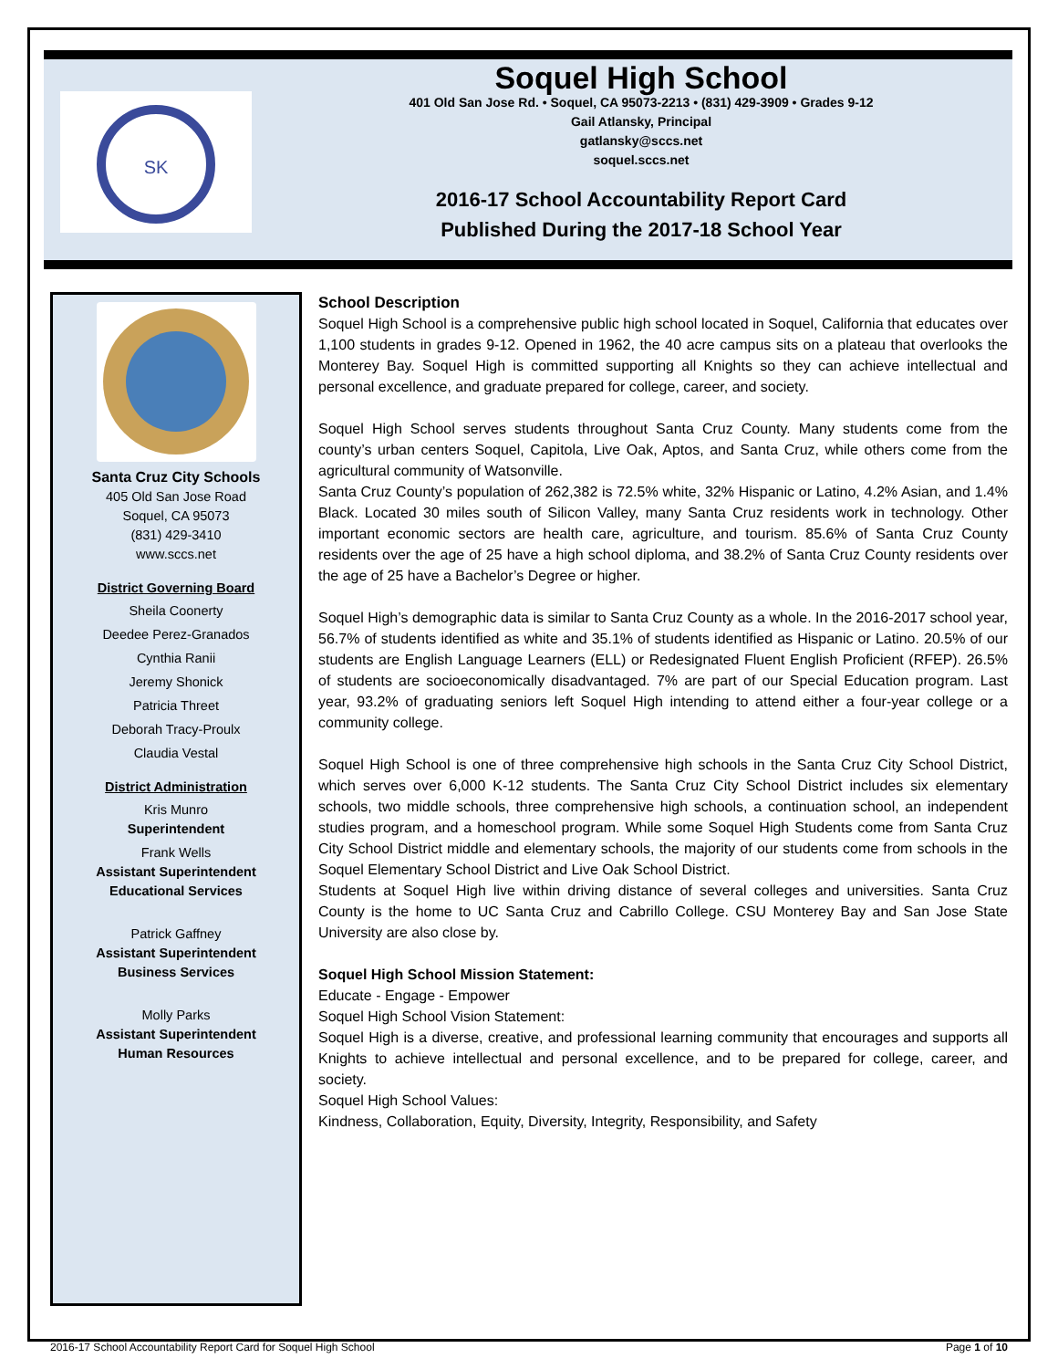SK
Soquel High School
401 Old San Jose Rd. • Soquel, CA 95073-2213 • (831) 429-3909 • Grades 9-12
Gail Atlansky, Principal
gatlansky@sccs.net
soquel.sccs.net
2016-17 School Accountability Report Card
Published During the 2017-18 School Year
Santa Cruz City Schools
405 Old San Jose Road
Soquel, CA 95073
(831) 429-3410
www.sccs.net
District Governing Board
Sheila Coonerty
Deedee Perez-Granados
Cynthia Ranii
Jeremy Shonick
Patricia Threet
Deborah Tracy-Proulx
Claudia Vestal
District Administration
Kris Munro
Superintendent
Frank Wells
Assistant Superintendent
Educational Services
Patrick Gaffney
Assistant Superintendent
Business Services
Molly Parks
Assistant Superintendent
Human Resources
School Description
Soquel High School is a comprehensive public high school located in Soquel, California that educates over 1,100 students in grades 9-12. Opened in 1962, the 40 acre campus sits on a plateau that overlooks the Monterey Bay. Soquel High is committed supporting all Knights so they can achieve intellectual and personal excellence, and graduate prepared for college, career, and society.
Soquel High School serves students throughout Santa Cruz County. Many students come from the county’s urban centers Soquel, Capitola, Live Oak, Aptos, and Santa Cruz, while others come from the agricultural community of Watsonville.
Santa Cruz County’s population of 262,382 is 72.5% white, 32% Hispanic or Latino, 4.2% Asian, and 1.4% Black. Located 30 miles south of Silicon Valley, many Santa Cruz residents work in technology. Other important economic sectors are health care, agriculture, and tourism. 85.6% of Santa Cruz County residents over the age of 25 have a high school diploma, and 38.2% of Santa Cruz County residents over the age of 25 have a Bachelor’s Degree or higher.
Soquel High’s demographic data is similar to Santa Cruz County as a whole. In the 2016-2017 school year, 56.7% of students identified as white and 35.1% of students identified as Hispanic or Latino. 20.5% of our students are English Language Learners (ELL) or Redesignated Fluent English Proficient (RFEP). 26.5% of students are socioeconomically disadvantaged. 7% are part of our Special Education program. Last year, 93.2% of graduating seniors left Soquel High intending to attend either a four-year college or a community college.
Soquel High School is one of three comprehensive high schools in the Santa Cruz City School District, which serves over 6,000 K-12 students. The Santa Cruz City School District includes six elementary schools, two middle schools, three comprehensive high schools, a continuation school, an independent studies program, and a homeschool program. While some Soquel High Students come from Santa Cruz City School District middle and elementary schools, the majority of our students come from schools in the Soquel Elementary School District and Live Oak School District.
Students at Soquel High live within driving distance of several colleges and universities. Santa Cruz County is the home to UC Santa Cruz and Cabrillo College. CSU Monterey Bay and San Jose State University are also close by.
Soquel High School Mission Statement:
Educate - Engage - Empower
Soquel High School Vision Statement:
Soquel High is a diverse, creative, and professional learning community that encourages and supports all Knights to achieve intellectual and personal excellence, and to be prepared for college, career, and society.
Soquel High School Values:
Kindness, Collaboration, Equity, Diversity, Integrity, Responsibility, and Safety
2016-17 School Accountability Report Card for Soquel High School Page 1 of 10